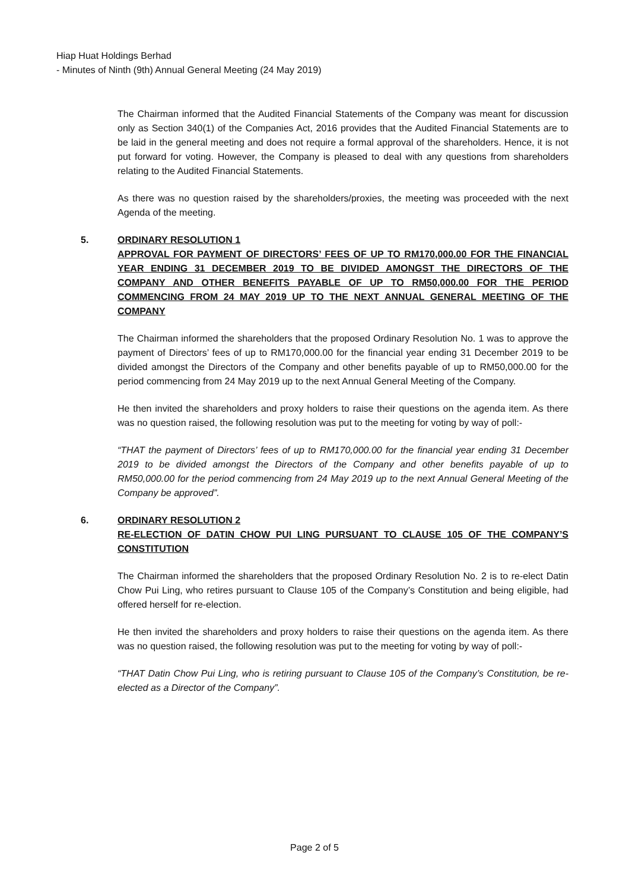Hiap Huat Holdings Berhad
- Minutes of Ninth (9th) Annual General Meeting (24 May 2019)
The Chairman informed that the Audited Financial Statements of the Company was meant for discussion only as Section 340(1) of the Companies Act, 2016 provides that the Audited Financial Statements are to be laid in the general meeting and does not require a formal approval of the shareholders. Hence, it is not put forward for voting. However, the Company is pleased to deal with any questions from shareholders relating to the Audited Financial Statements.
As there was no question raised by the shareholders/proxies, the meeting was proceeded with the next Agenda of the meeting.
5.
ORDINARY RESOLUTION 1
APPROVAL FOR PAYMENT OF DIRECTORS’ FEES OF UP TO RM170,000.00 FOR THE FINANCIAL YEAR ENDING 31 DECEMBER 2019 TO BE DIVIDED AMONGST THE DIRECTORS OF THE COMPANY AND OTHER BENEFITS PAYABLE OF UP TO RM50,000.00 FOR THE PERIOD COMMENCING FROM 24 MAY 2019 UP TO THE NEXT ANNUAL GENERAL MEETING OF THE COMPANY
The Chairman informed the shareholders that the proposed Ordinary Resolution No. 1 was to approve the payment of Directors’ fees of up to RM170,000.00 for the financial year ending 31 December 2019 to be divided amongst the Directors of the Company and other benefits payable of up to RM50,000.00 for the period commencing from 24 May 2019 up to the next Annual General Meeting of the Company.
He then invited the shareholders and proxy holders to raise their questions on the agenda item. As there was no question raised, the following resolution was put to the meeting for voting by way of poll:-
“THAT the payment of Directors’ fees of up to RM170,000.00 for the financial year ending 31 December 2019 to be divided amongst the Directors of the Company and other benefits payable of up to RM50,000.00 for the period commencing from 24 May 2019 up to the next Annual General Meeting of the Company be approved”.
6.
ORDINARY RESOLUTION 2
RE-ELECTION OF DATIN CHOW PUI LING PURSUANT TO CLAUSE 105 OF THE COMPANY’S CONSTITUTION
The Chairman informed the shareholders that the proposed Ordinary Resolution No. 2 is to re-elect Datin Chow Pui Ling, who retires pursuant to Clause 105 of the Company’s Constitution and being eligible, had offered herself for re-election.
He then invited the shareholders and proxy holders to raise their questions on the agenda item. As there was no question raised, the following resolution was put to the meeting for voting by way of poll:-
“THAT Datin Chow Pui Ling, who is retiring pursuant to Clause 105 of the Company’s Constitution, be re-elected as a Director of the Company”.
Page 2 of 5